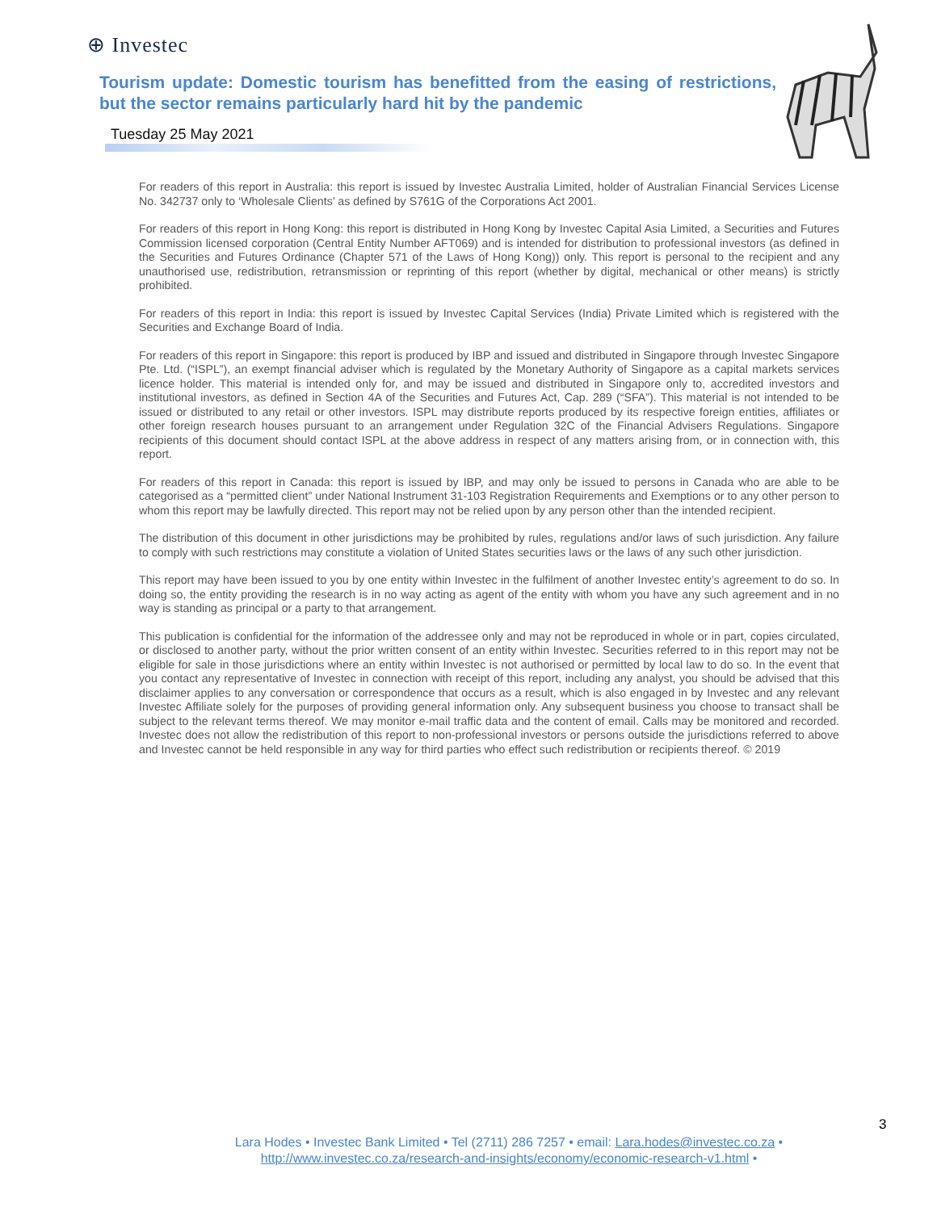⊕ Investec
Tourism update: Domestic tourism has benefitted from the easing of restrictions, but the sector remains particularly hard hit by the pandemic
Tuesday 25 May 2021
For readers of this report in Australia: this report is issued by Investec Australia Limited, holder of Australian Financial Services License No. 342737 only to ‘Wholesale Clients’ as defined by S761G of the Corporations Act 2001.
For readers of this report in Hong Kong: this report is distributed in Hong Kong by Investec Capital Asia Limited, a Securities and Futures Commission licensed corporation (Central Entity Number AFT069) and is intended for distribution to professional investors (as defined in the Securities and Futures Ordinance (Chapter 571 of the Laws of Hong Kong)) only. This report is personal to the recipient and any unauthorised use, redistribution, retransmission or reprinting of this report (whether by digital, mechanical or other means) is strictly prohibited.
For readers of this report in India: this report is issued by Investec Capital Services (India) Private Limited which is registered with the Securities and Exchange Board of India.
For readers of this report in Singapore: this report is produced by IBP and issued and distributed in Singapore through Investec Singapore Pte. Ltd. (“ISPL”), an exempt financial adviser which is regulated by the Monetary Authority of Singapore as a capital markets services licence holder. This material is intended only for, and may be issued and distributed in Singapore only to, accredited investors and institutional investors, as defined in Section 4A of the Securities and Futures Act, Cap. 289 (“SFA”). This material is not intended to be issued or distributed to any retail or other investors. ISPL may distribute reports produced by its respective foreign entities, affiliates or other foreign research houses pursuant to an arrangement under Regulation 32C of the Financial Advisers Regulations. Singapore recipients of this document should contact ISPL at the above address in respect of any matters arising from, or in connection with, this report.
For readers of this report in Canada: this report is issued by IBP, and may only be issued to persons in Canada who are able to be categorised as a “permitted client” under National Instrument 31-103 Registration Requirements and Exemptions or to any other person to whom this report may be lawfully directed. This report may not be relied upon by any person other than the intended recipient.
The distribution of this document in other jurisdictions may be prohibited by rules, regulations and/or laws of such jurisdiction. Any failure to comply with such restrictions may constitute a violation of United States securities laws or the laws of any such other jurisdiction.
This report may have been issued to you by one entity within Investec in the fulfilment of another Investec entity’s agreement to do so. In doing so, the entity providing the research is in no way acting as agent of the entity with whom you have any such agreement and in no way is standing as principal or a party to that arrangement.
This publication is confidential for the information of the addressee only and may not be reproduced in whole or in part, copies circulated, or disclosed to another party, without the prior written consent of an entity within Investec. Securities referred to in this report may not be eligible for sale in those jurisdictions where an entity within Investec is not authorised or permitted by local law to do so. In the event that you contact any representative of Investec in connection with receipt of this report, including any analyst, you should be advised that this disclaimer applies to any conversation or correspondence that occurs as a result, which is also engaged in by Investec and any relevant Investec Affiliate solely for the purposes of providing general information only. Any subsequent business you choose to transact shall be subject to the relevant terms thereof. We may monitor e-mail traffic data and the content of email. Calls may be monitored and recorded. Investec does not allow the redistribution of this report to non-professional investors or persons outside the jurisdictions referred to above and Investec cannot be held responsible in any way for third parties who effect such redistribution or recipients thereof. © 2019
3
Lara Hodes • Investec Bank Limited • Tel (2711) 286 7257 • email: Lara.hodes@investec.co.za •
http://www.investec.co.za/research-and-insights/economy/economic-research-v1.html •